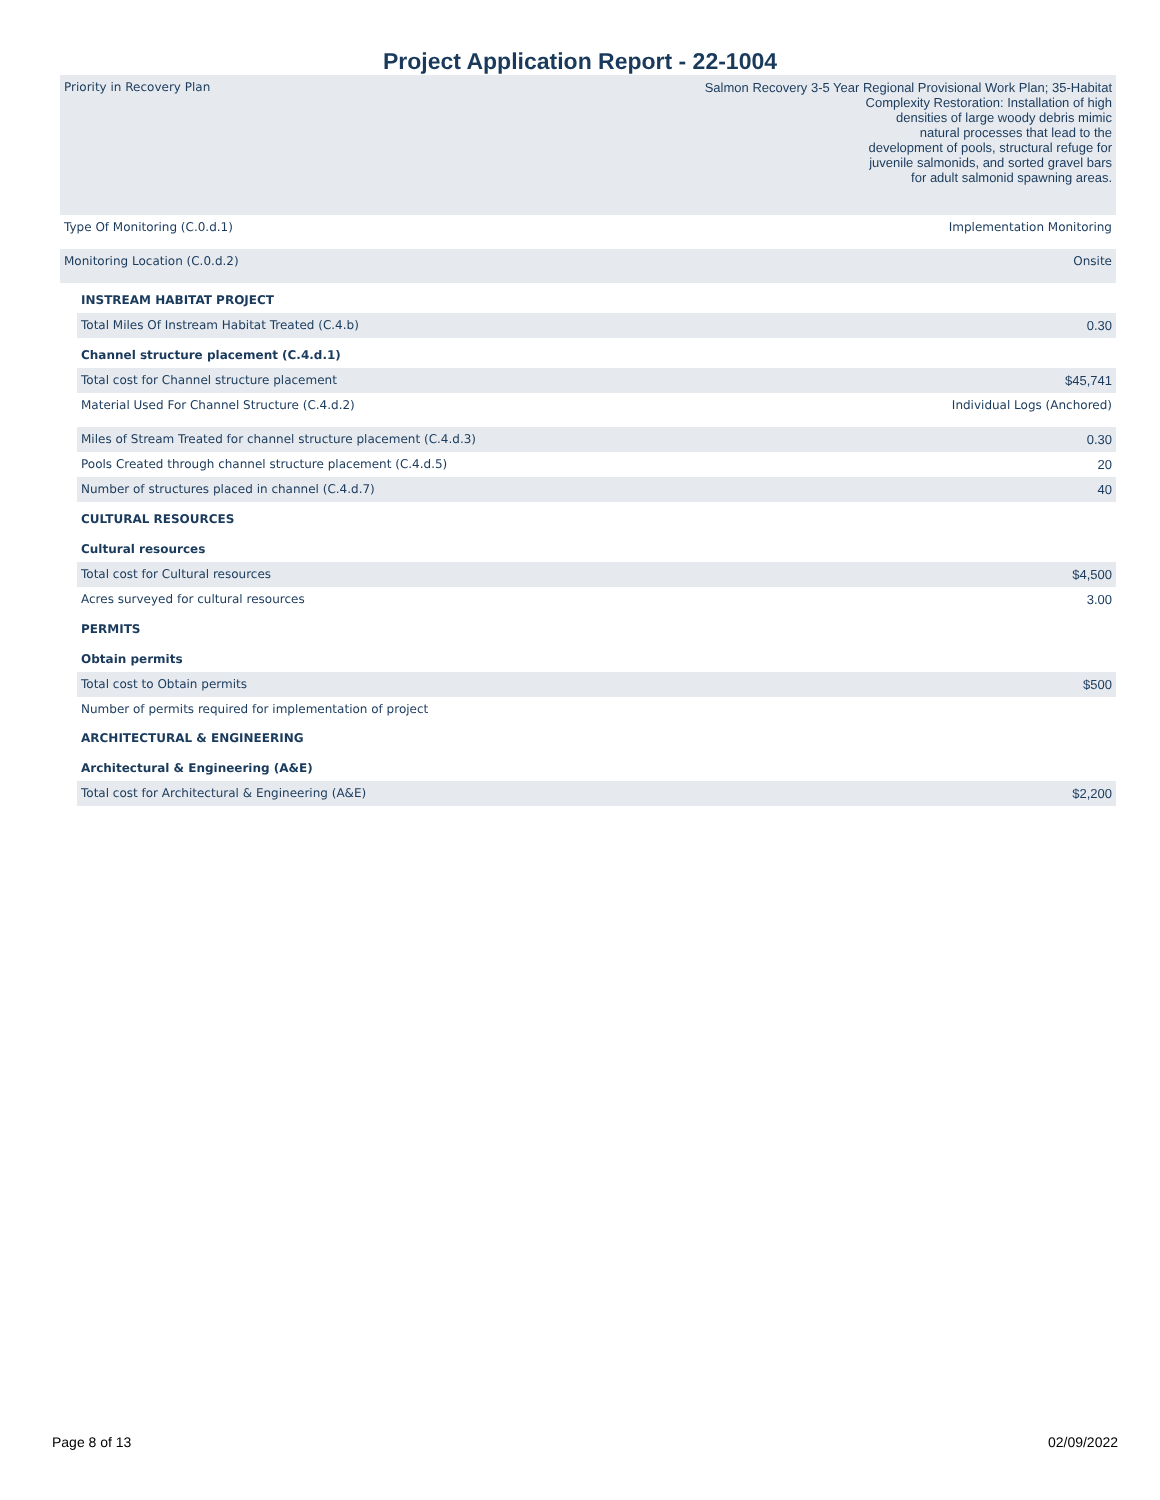Project Application Report - 22-1004
| Priority in Recovery Plan | Salmon Recovery 3-5 Year Regional Provisional Work Plan; 35-Habitat Complexity Restoration: Installation of high densities of large woody debris mimic natural processes that lead to the development of pools, structural refuge for juvenile salmonids, and sorted gravel bars for adult salmonid spawning areas. |
| Type Of Monitoring (C.0.d.1) | Implementation Monitoring |
| Monitoring Location (C.0.d.2) | Onsite |
| INSTREAM HABITAT PROJECT | |
| Total Miles Of Instream Habitat Treated (C.4.b) | 0.30 |
| Channel structure placement (C.4.d.1) | |
| Total cost for Channel structure placement | $45,741 |
| Material Used For Channel Structure (C.4.d.2) | Individual Logs (Anchored) |
| Miles of Stream Treated for channel structure placement (C.4.d.3) | 0.30 |
| Pools Created through channel structure placement (C.4.d.5) | 20 |
| Number of structures placed in channel (C.4.d.7) | 40 |
| CULTURAL RESOURCES | |
| Cultural resources | |
| Total cost for Cultural resources | $4,500 |
| Acres surveyed for cultural resources | 3.00 |
| PERMITS | |
| Obtain permits | |
| Total cost to Obtain permits | $500 |
| Number of permits required for implementation of project | |
| ARCHITECTURAL & ENGINEERING | |
| Architectural & Engineering (A&E) | |
| Total cost for Architectural & Engineering (A&E) | $2,200 |
Page 8 of 13 02/09/2022